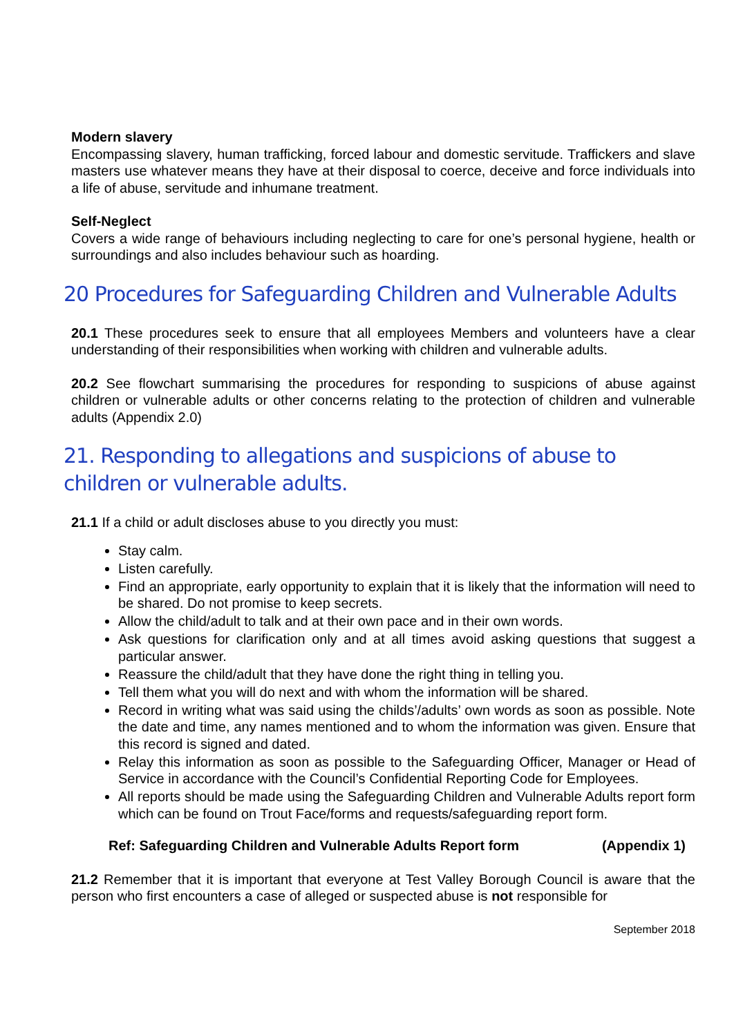Modern slavery
Encompassing slavery, human trafficking, forced labour and domestic servitude. Traffickers and slave masters use whatever means they have at their disposal to coerce, deceive and force individuals into a life of abuse, servitude and inhumane treatment.
Self-Neglect
Covers a wide range of behaviours including neglecting to care for one’s personal hygiene, health or surroundings and also includes behaviour such as hoarding.
20 Procedures for Safeguarding Children and Vulnerable Adults
20.1 These procedures seek to ensure that all employees Members and volunteers have a clear understanding of their responsibilities when working with children and vulnerable adults.
20.2 See flowchart summarising the procedures for responding to suspicions of abuse against children or vulnerable adults or other concerns relating to the protection of children and vulnerable adults (Appendix 2.0)
21. Responding to allegations and suspicions of abuse to children or vulnerable adults.
21.1 If a child or adult discloses abuse to you directly you must:
Stay calm.
Listen carefully.
Find an appropriate, early opportunity to explain that it is likely that the information will need to be shared. Do not promise to keep secrets.
Allow the child/adult to talk and at their own pace and in their own words.
Ask questions for clarification only and at all times avoid asking questions that suggest a particular answer.
Reassure the child/adult that they have done the right thing in telling you.
Tell them what you will do next and with whom the information will be shared.
Record in writing what was said using the childs’/adults’ own words as soon as possible. Note the date and time, any names mentioned and to whom the information was given. Ensure that this record is signed and dated.
Relay this information as soon as possible to the Safeguarding Officer, Manager or Head of Service in accordance with the Council’s Confidential Reporting Code for Employees.
All reports should be made using the Safeguarding Children and Vulnerable Adults report form which can be found on Trout Face/forms and requests/safeguarding report form.
Ref: Safeguarding Children and Vulnerable Adults Report form (Appendix 1)
21.2 Remember that it is important that everyone at Test Valley Borough Council is aware that the person who first encounters a case of alleged or suspected abuse is not responsible for
September 2018